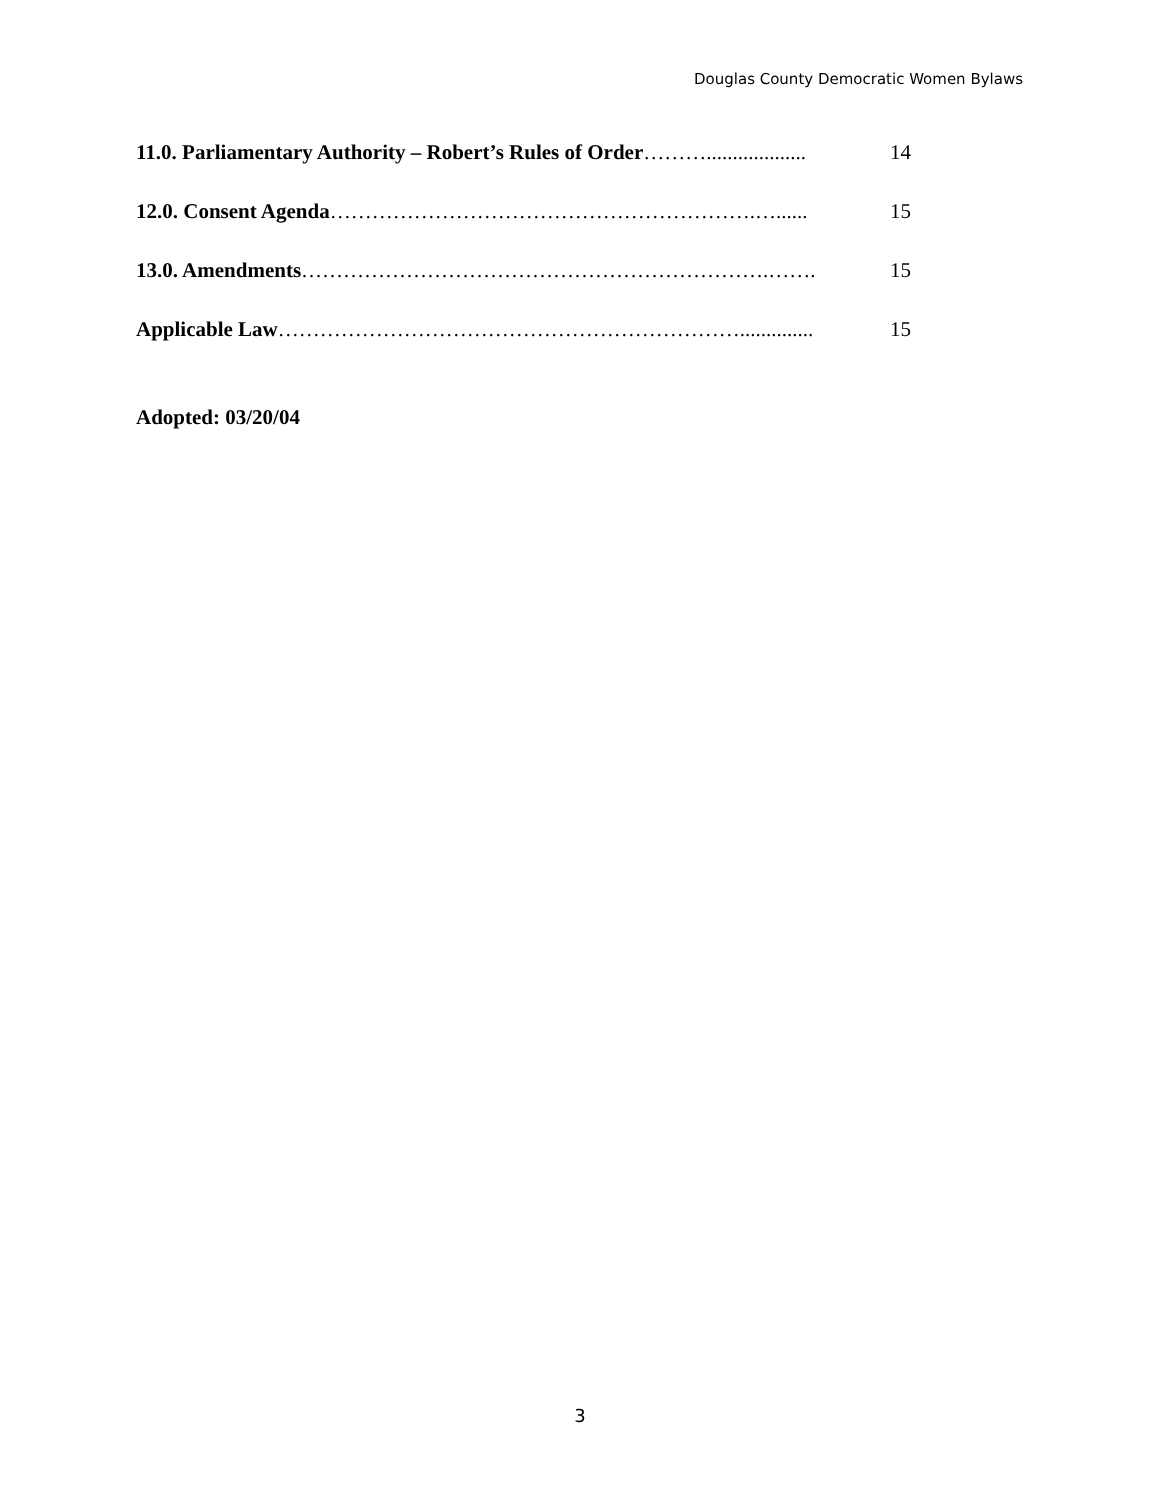Douglas County Democratic Women Bylaws
11.0. Parliamentary Authority – Robert’s Rules of Order………................... 14
12.0. Consent Agenda…………………………………………………….…...... 15
13.0. Amendments………………………………………………………….……. 15
Applicable Law………………………………………………………….............. 15
Adopted: 03/20/04
3